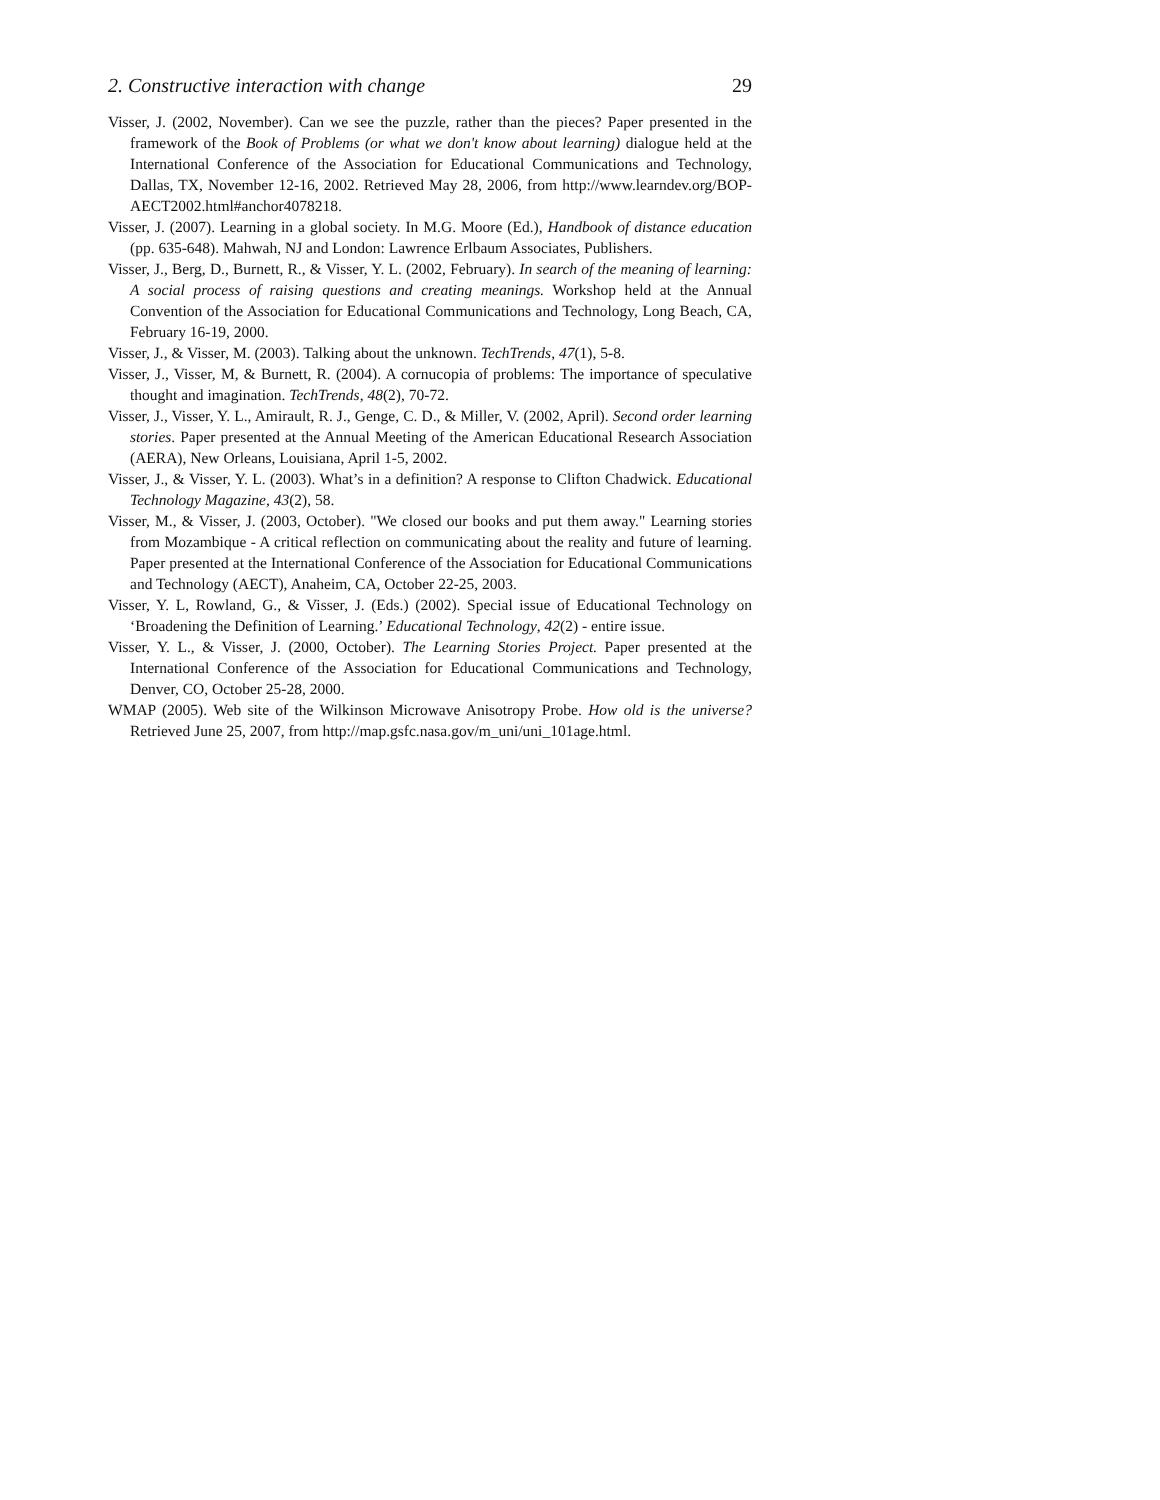2. Constructive interaction with change 29
Visser, J. (2002, November). Can we see the puzzle, rather than the pieces? Paper presented in the framework of the Book of Problems (or what we don't know about learning) dialogue held at the International Conference of the Association for Educational Communications and Technology, Dallas, TX, November 12-16, 2002. Retrieved May 28, 2006, from http://www.learndev.org/BOP-AECT2002.html#anchor4078218.
Visser, J. (2007). Learning in a global society. In M.G. Moore (Ed.), Handbook of distance education (pp. 635-648). Mahwah, NJ and London: Lawrence Erlbaum Associates, Publishers.
Visser, J., Berg, D., Burnett, R., & Visser, Y. L. (2002, February). In search of the meaning of learning: A social process of raising questions and creating meanings. Workshop held at the Annual Convention of the Association for Educational Communications and Technology, Long Beach, CA, February 16-19, 2000.
Visser, J., & Visser, M. (2003). Talking about the unknown. TechTrends, 47(1), 5-8.
Visser, J., Visser, M, & Burnett, R. (2004). A cornucopia of problems: The importance of speculative thought and imagination. TechTrends, 48(2), 70-72.
Visser, J., Visser, Y. L., Amirault, R. J., Genge, C. D., & Miller, V. (2002, April). Second order learning stories. Paper presented at the Annual Meeting of the American Educational Research Association (AERA), New Orleans, Louisiana, April 1-5, 2002.
Visser, J., & Visser, Y. L. (2003). What’s in a definition? A response to Clifton Chadwick. Educational Technology Magazine, 43(2), 58.
Visser, M., & Visser, J. (2003, October). "We closed our books and put them away." Learning stories from Mozambique - A critical reflection on communicating about the reality and future of learning. Paper presented at the International Conference of the Association for Educational Communications and Technology (AECT), Anaheim, CA, October 22-25, 2003.
Visser, Y. L, Rowland, G., & Visser, J. (Eds.) (2002). Special issue of Educational Technology on ‘Broadening the Definition of Learning.’ Educational Technology, 42(2) - entire issue.
Visser, Y. L., & Visser, J. (2000, October). The Learning Stories Project. Paper presented at the International Conference of the Association for Educational Communications and Technology, Denver, CO, October 25-28, 2000.
WMAP (2005). Web site of the Wilkinson Microwave Anisotropy Probe. How old is the universe? Retrieved June 25, 2007, from http://map.gsfc.nasa.gov/m_uni/uni_101age.html.